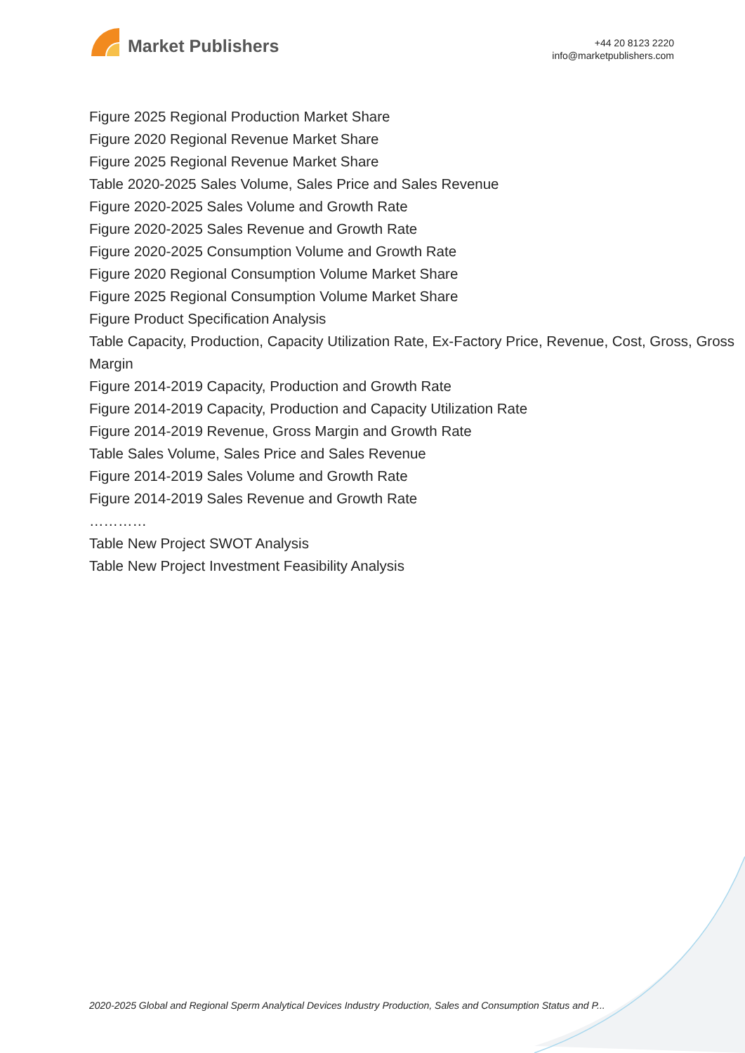Market Publishers
+44 20 8123 2220
info@marketpublishers.com
Figure 2025 Regional Production Market Share
Figure 2020 Regional Revenue Market Share
Figure 2025 Regional Revenue Market Share
Table 2020-2025 Sales Volume, Sales Price and Sales Revenue
Figure 2020-2025 Sales Volume and Growth Rate
Figure 2020-2025 Sales Revenue and Growth Rate
Figure 2020-2025 Consumption Volume and Growth Rate
Figure 2020 Regional Consumption Volume Market Share
Figure 2025 Regional Consumption Volume Market Share
Figure Product Specification Analysis
Table Capacity, Production, Capacity Utilization Rate, Ex-Factory Price, Revenue, Cost, Gross, Gross Margin
Figure 2014-2019 Capacity, Production and Growth Rate
Figure 2014-2019 Capacity, Production and Capacity Utilization Rate
Figure 2014-2019 Revenue, Gross Margin and Growth Rate
Table Sales Volume, Sales Price and Sales Revenue
Figure 2014-2019 Sales Volume and Growth Rate
Figure 2014-2019 Sales Revenue and Growth Rate
…………
Table New Project SWOT Analysis
Table New Project Investment Feasibility Analysis
2020-2025 Global and Regional Sperm Analytical Devices Industry Production, Sales and Consumption Status and P...